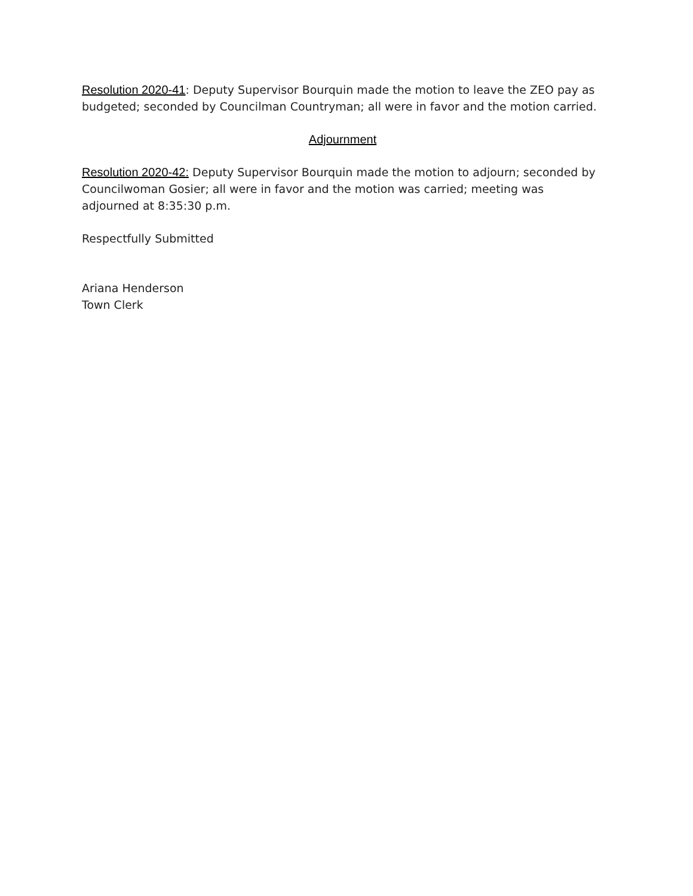Resolution 2020-41: Deputy Supervisor Bourquin made the motion to leave the ZEO pay as budgeted; seconded by Councilman Countryman; all were in favor and the motion carried.
Adjournment
Resolution 2020-42: Deputy Supervisor Bourquin made the motion to adjourn; seconded by Councilwoman Gosier; all were in favor and the motion was carried; meeting was adjourned at 8:35:30 p.m.
Respectfully Submitted
Ariana Henderson
Town Clerk